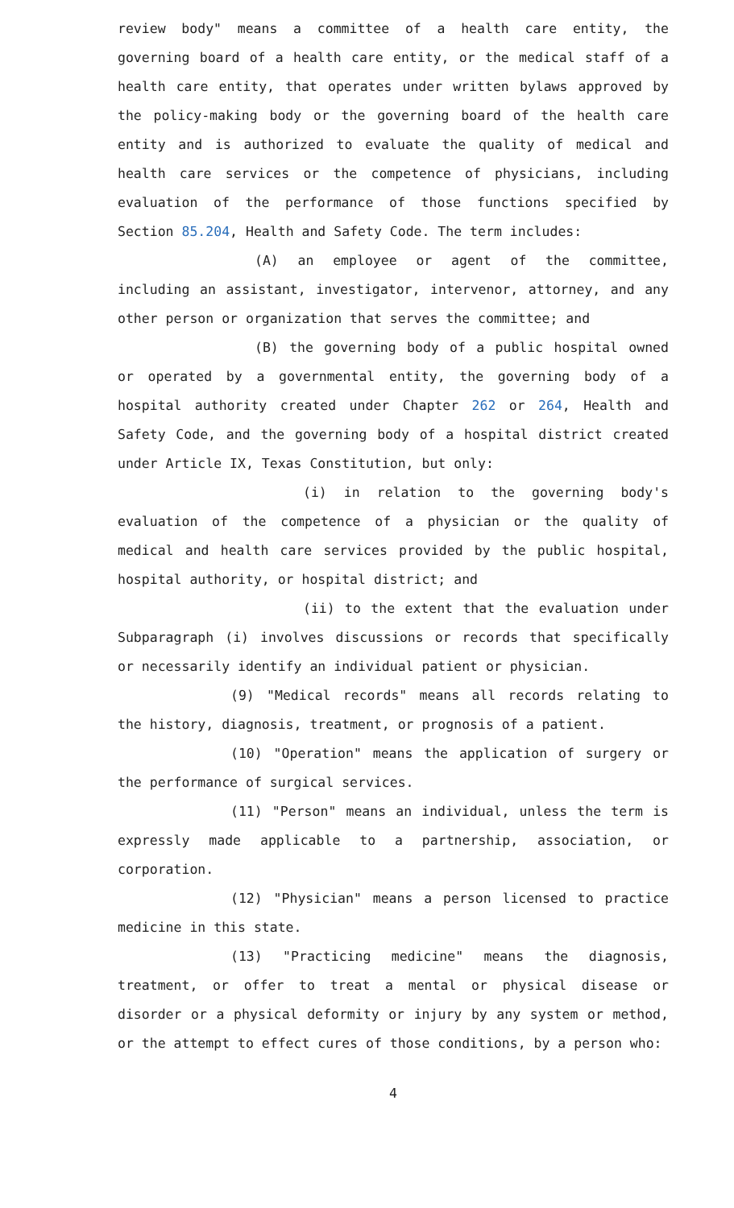review body" means a committee of a health care entity, the governing board of a health care entity, or the medical staff of a health care entity, that operates under written bylaws approved by the policy-making body or the governing board of the health care entity and is authorized to evaluate the quality of medical and health care services or the competence of physicians, including evaluation of the performance of those functions specified by Section 85.204, Health and Safety Code. The term includes:
(A) an employee or agent of the committee, including an assistant, investigator, intervenor, attorney, and any other person or organization that serves the committee; and
(B) the governing body of a public hospital owned or operated by a governmental entity, the governing body of a hospital authority created under Chapter 262 or 264, Health and Safety Code, and the governing body of a hospital district created under Article IX, Texas Constitution, but only:
(i) in relation to the governing body's evaluation of the competence of a physician or the quality of medical and health care services provided by the public hospital, hospital authority, or hospital district; and
(ii) to the extent that the evaluation under Subparagraph (i) involves discussions or records that specifically or necessarily identify an individual patient or physician.
(9) "Medical records" means all records relating to the history, diagnosis, treatment, or prognosis of a patient.
(10) "Operation" means the application of surgery or the performance of surgical services.
(11) "Person" means an individual, unless the term is expressly made applicable to a partnership, association, or corporation.
(12) "Physician" means a person licensed to practice medicine in this state.
(13) "Practicing medicine" means the diagnosis, treatment, or offer to treat a mental or physical disease or disorder or a physical deformity or injury by any system or method, or the attempt to effect cures of those conditions, by a person who:
4